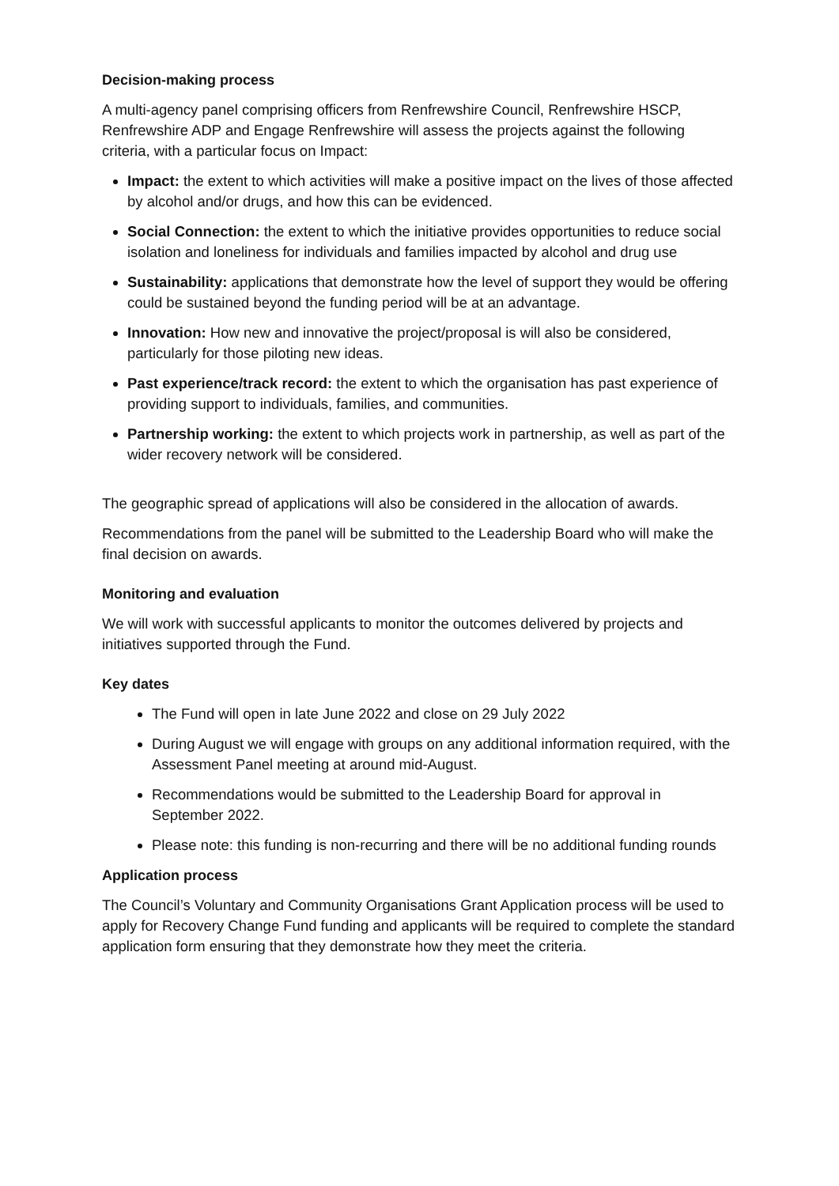Decision-making process
A multi-agency panel comprising officers from Renfrewshire Council, Renfrewshire HSCP, Renfrewshire ADP and Engage Renfrewshire will assess the projects against the following criteria, with a particular focus on Impact:
Impact: the extent to which activities will make a positive impact on the lives of those affected by alcohol and/or drugs, and how this can be evidenced.
Social Connection: the extent to which the initiative provides opportunities to reduce social isolation and loneliness for individuals and families impacted by alcohol and drug use
Sustainability: applications that demonstrate how the level of support they would be offering could be sustained beyond the funding period will be at an advantage.
Innovation: How new and innovative the project/proposal is will also be considered, particularly for those piloting new ideas.
Past experience/track record: the extent to which the organisation has past experience of providing support to individuals, families, and communities.
Partnership working: the extent to which projects work in partnership, as well as part of the wider recovery network will be considered.
The geographic spread of applications will also be considered in the allocation of awards.
Recommendations from the panel will be submitted to the Leadership Board who will make the final decision on awards.
Monitoring and evaluation
We will work with successful applicants to monitor the outcomes delivered by projects and initiatives supported through the Fund.
Key dates
The Fund will open in late June 2022 and close on 29 July 2022
During August we will engage with groups on any additional information required, with the Assessment Panel meeting at around mid-August.
Recommendations would be submitted to the Leadership Board for approval in September 2022.
Please note: this funding is non-recurring and there will be no additional funding rounds
Application process
The Council’s Voluntary and Community Organisations Grant Application process will be used to apply for Recovery Change Fund funding and applicants will be required to complete the standard application form ensuring that they demonstrate how they meet the criteria.